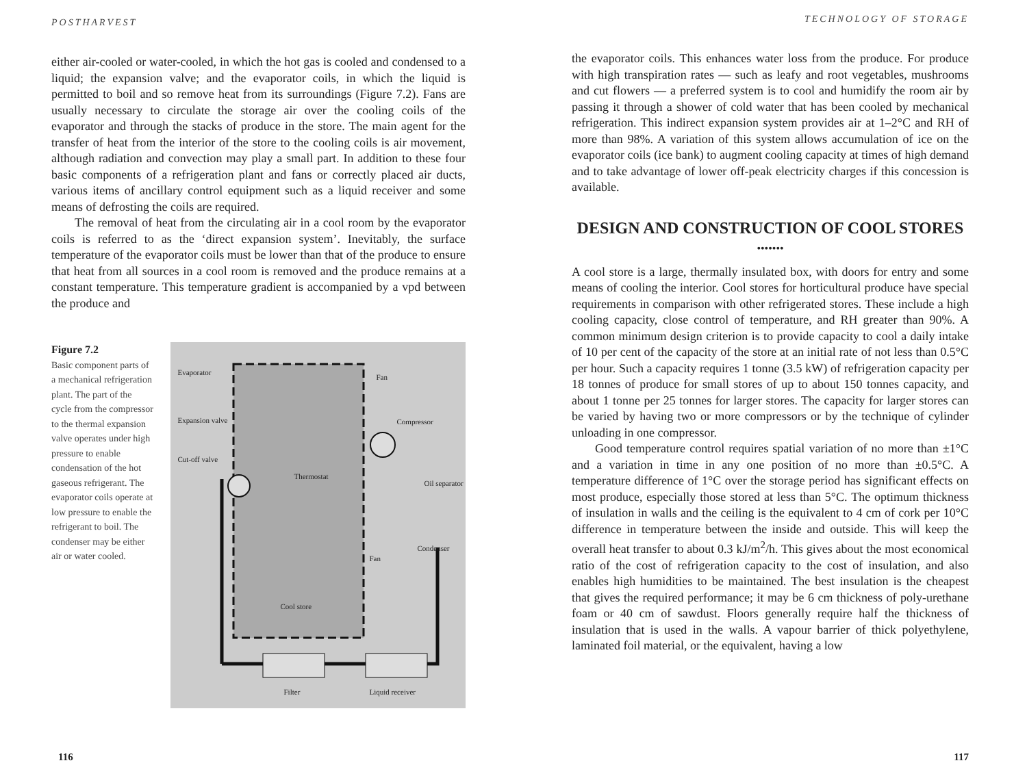POSTHARVEST
either air-cooled or water-cooled, in which the hot gas is cooled and condensed to a liquid; the expansion valve; and the evaporator coils, in which the liquid is permitted to boil and so remove heat from its surroundings (Figure 7.2). Fans are usually necessary to circulate the storage air over the cooling coils of the evaporator and through the stacks of produce in the store. The main agent for the transfer of heat from the interior of the store to the cooling coils is air movement, although radiation and convection may play a small part. In addition to these four basic components of a refrigeration plant and fans or correctly placed air ducts, various items of ancillary control equipment such as a liquid receiver and some means of defrosting the coils are required.
The removal of heat from the circulating air in a cool room by the evaporator coils is referred to as the ‘direct expansion system’. Inevitably, the surface temperature of the evaporator coils must be lower than that of the produce to ensure that heat from all sources in a cool room is removed and the produce remains at a constant temperature. This temperature gradient is accompanied by a vpd between the produce and
Figure 7.2
Basic component parts of a mechanical refrigeration plant. The part of the cycle from the compressor to the thermal expansion valve operates under high pressure to enable condensation of the hot gaseous refrigerant. The evaporator coils operate at low pressure to enable the refrigerant to boil. The condenser may be either air or water cooled.
Evaporator
Fan
Expansion valve Compressor
Cut-off valve
Thermostat
Oil separator
Condenser
Fan
Cool store
Filter Liquid receiver
116
TECHNOLOGY OF STORAGE
the evaporator coils. This enhances water loss from the produce. For produce with high transpiration rates — such as leafy and root vegetables, mushrooms and cut flowers — a preferred system is to cool and humidify the room air by passing it through a shower of cold water that has been cooled by mechanical refrigeration. This indirect expansion system provides air at 1–2°C and RH of more than 98%. A variation of this system allows accumulation of ice on the evaporator coils (ice bank) to augment cooling capacity at times of high demand and to take advantage of lower off-peak electricity charges if this concession is available.
DESIGN AND CONSTRUCTION OF COOL STORES
•••••••
A cool store is a large, thermally insulated box, with doors for entry and some means of cooling the interior. Cool stores for horticultural produce have special requirements in comparison with other refrigerated stores. These include a high cooling capacity, close control of temperature, and RH greater than 90%. A common minimum design criterion is to provide capacity to cool a daily intake of 10 per cent of the capacity of the store at an initial rate of not less than 0.5°C per hour. Such a capacity requires 1 tonne (3.5 kW) of refrigeration capacity per 18 tonnes of produce for small stores of up to about 150 tonnes capacity, and about 1 tonne per 25 tonnes for larger stores. The capacity for larger stores can be varied by having two or more compressors or by the technique of cylinder unloading in one compressor.
Good temperature control requires spatial variation of no more than ±1°C and a variation in time in any one position of no more than ±0.5°C. A temperature difference of 1°C over the storage period has significant effects on most produce, especially those stored at less than 5°C. The optimum thickness of insulation in walls and the ceiling is the equivalent to 4 cm of cork per 10°C difference in temperature between the inside and outside. This will keep the overall heat transfer to about 0.3 kJ/m<sup>2</sup>/h. This gives about the most economical ratio of the cost of refrigeration capacity to the cost of insulation, and also enables high humidities to be maintained. The best insulation is the cheapest that gives the required performance; it may be 6 cm thickness of poly-urethane foam or 40 cm of sawdust. Floors generally require half the thickness of insulation that is used in the walls. A vapour barrier of thick polyethylene, laminated foil material, or the equivalent, having a low
117